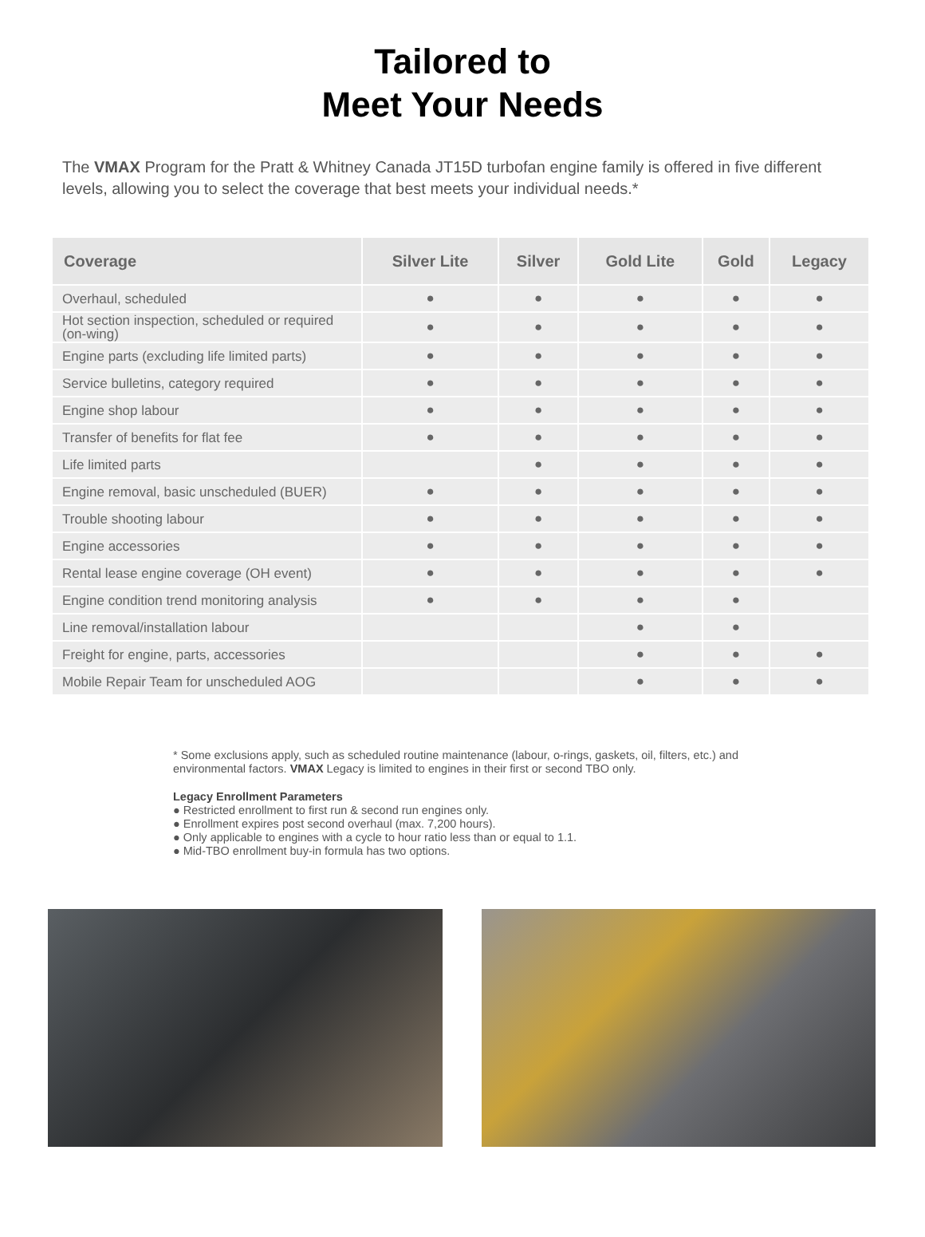Tailored to
Meet Your Needs
The VMAX Program for the Pratt & Whitney Canada JT15D turbofan engine family is offered in five different levels, allowing you to select the coverage that best meets your individual needs.*
| Coverage | Silver Lite | Silver | Gold Lite | Gold | Legacy |
| --- | --- | --- | --- | --- | --- |
| Overhaul, scheduled | ● | ● | ● | ● | ● |
| Hot section inspection, scheduled or required (on-wing) | ● | ● | ● | ● | ● |
| Engine parts (excluding life limited parts) | ● | ● | ● | ● | ● |
| Service bulletins, category required | ● | ● | ● | ● | ● |
| Engine shop labour | ● | ● | ● | ● | ● |
| Transfer of benefits for flat fee | ● | ● | ● | ● | ● |
| Life limited parts | | ● | ● | ● | ● |
| Engine removal, basic unscheduled (BUER) | ● | ● | ● | ● | ● |
| Trouble shooting labour | ● | ● | ● | ● | ● |
| Engine accessories | ● | ● | ● | ● | ● |
| Rental lease engine coverage (OH event) | ● | ● | ● | ● | ● |
| Engine condition trend monitoring analysis | ● | ● | ● | ● | |
| Line removal/installation labour | | | ● | ● | |
| Freight for engine, parts, accessories | | | ● | ● | ● |
| Mobile Repair Team for unscheduled AOG | | | ● | ● | ● |
* Some exclusions apply, such as scheduled routine maintenance (labour, o-rings, gaskets, oil, filters, etc.) and environmental factors. VMAX Legacy is limited to engines in their first or second TBO only.
Legacy Enrollment Parameters
● Restricted enrollment to first run & second run engines only.
● Enrollment expires post second overhaul (max. 7,200 hours).
● Only applicable to engines with a cycle to hour ratio less than or equal to 1.1.
● Mid-TBO enrollment buy-in formula has two options.